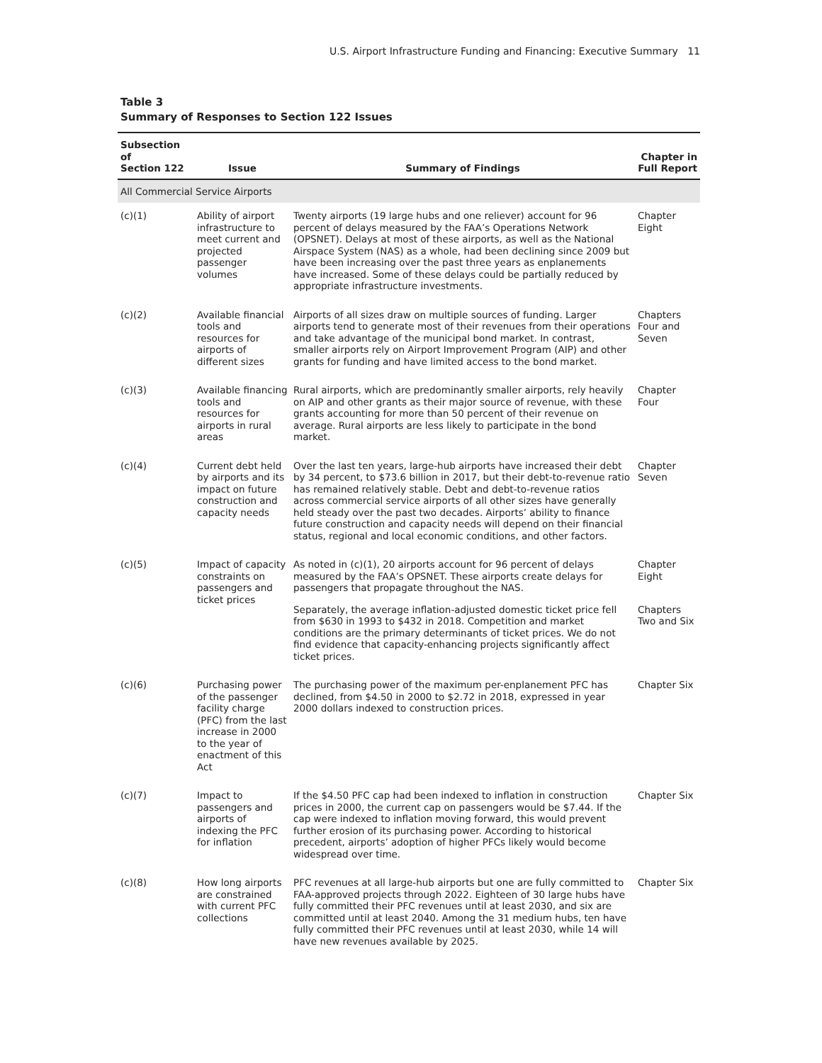U.S. Airport Infrastructure Funding and Financing: Executive Summary 11
Table 3
Summary of Responses to Section 122 Issues
| Subsection of Section 122 | Issue | Summary of Findings | Chapter in Full Report |
| --- | --- | --- | --- |
| All Commercial Service Airports | | | |
| (c)(1) | Ability of airport infrastructure to meet current and projected passenger volumes | Twenty airports (19 large hubs and one reliever) account for 96 percent of delays measured by the FAA’s Operations Network (OPSNET). Delays at most of these airports, as well as the National Airspace System (NAS) as a whole, had been declining since 2009 but have been increasing over the past three years as enplanements have increased. Some of these delays could be partially reduced by appropriate infrastructure investments. | Chapter Eight |
| (c)(2) | Available financial tools and resources for airports of different sizes | Airports of all sizes draw on multiple sources of funding. Larger airports tend to generate most of their revenues from their operations and take advantage of the municipal bond market. In contrast, smaller airports rely on Airport Improvement Program (AIP) and other grants for funding and have limited access to the bond market. | Chapters Four and Seven |
| (c)(3) | Available financing tools and resources for airports in rural areas | Rural airports, which are predominantly smaller airports, rely heavily on AIP and other grants as their major source of revenue, with these grants accounting for more than 50 percent of their revenue on average. Rural airports are less likely to participate in the bond market. | Chapter Four |
| (c)(4) | Current debt held by airports and its impact on future construction and capacity needs | Over the last ten years, large-hub airports have increased their debt by 34 percent, to $73.6 billion in 2017, but their debt-to-revenue ratio has remained relatively stable. Debt and debt-to-revenue ratios across commercial service airports of all other sizes have generally held steady over the past two decades. Airports’ ability to finance future construction and capacity needs will depend on their financial status, regional and local economic conditions, and other factors. | Chapter Seven |
| (c)(5) | Impact of capacity constraints on passengers and ticket prices | As noted in (c)(1), 20 airports account for 96 percent of delays measured by the FAA’s OPSNET. These airports create delays for passengers that propagate throughout the NAS. | Chapter Eight |
| | | Separately, the average inflation-adjusted domestic ticket price fell from $630 in 1993 to $432 in 2018. Competition and market conditions are the primary determinants of ticket prices. We do not find evidence that capacity-enhancing projects significantly affect ticket prices. | Chapters Two and Six |
| (c)(6) | Purchasing power of the passenger facility charge (PFC) from the last increase in 2000 to the year of enactment of this Act | The purchasing power of the maximum per-enplanement PFC has declined, from $4.50 in 2000 to $2.72 in 2018, expressed in year 2000 dollars indexed to construction prices. | Chapter Six |
| (c)(7) | Impact to passengers and airports of indexing the PFC for inflation | If the $4.50 PFC cap had been indexed to inflation in construction prices in 2000, the current cap on passengers would be $7.44. If the cap were indexed to inflation moving forward, this would prevent further erosion of its purchasing power. According to historical precedent, airports’ adoption of higher PFCs likely would become widespread over time. | Chapter Six |
| (c)(8) | How long airports are constrained with current PFC collections | PFC revenues at all large-hub airports but one are fully committed to FAA-approved projects through 2022. Eighteen of 30 large hubs have fully committed their PFC revenues until at least 2030, and six are committed until at least 2040. Among the 31 medium hubs, ten have fully committed their PFC revenues until at least 2030, while 14 will have new revenues available by 2025. | Chapter Six |